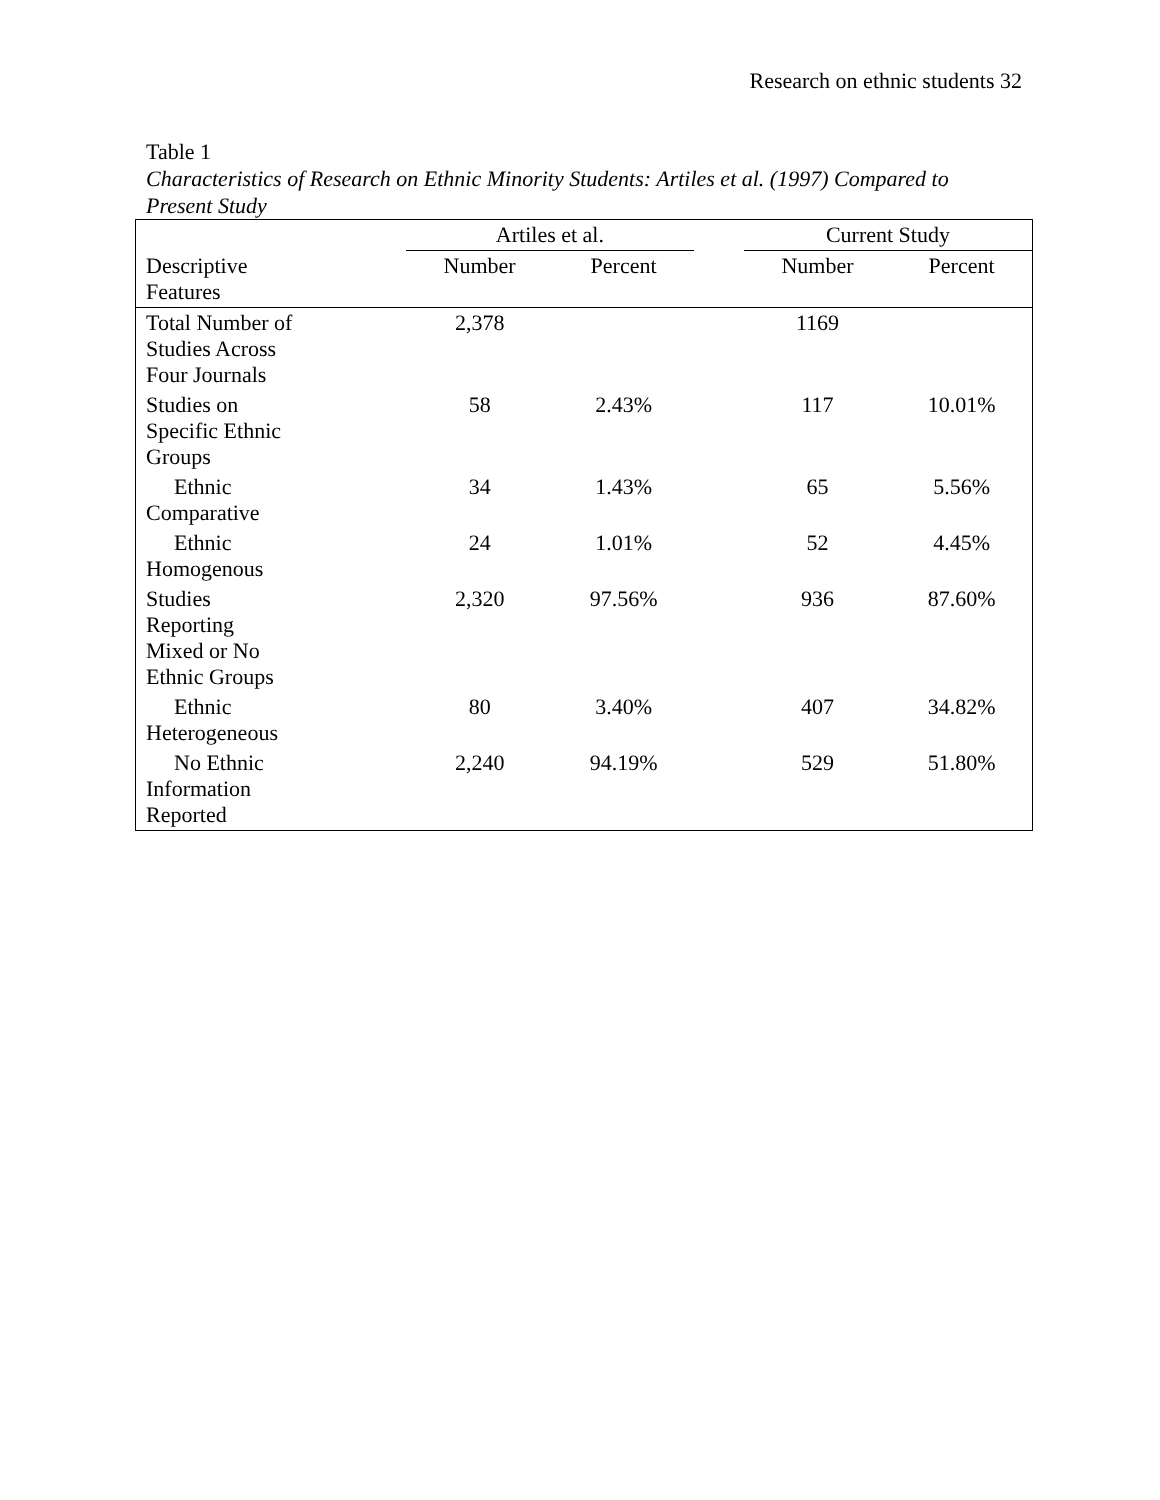Research on ethnic students 32
Table 1
Characteristics of Research on Ethnic Minority Students: Artiles et al. (1997) Compared to
Present Study
| | Artiles et al. | | | Current Study | |
| --- | --- | --- | --- | --- | --- |
| Descriptive Features | Number | Percent | | Number | Percent |
| Total Number of Studies Across Four Journals | 2,378 | | | 1169 | |
| Studies on Specific Ethnic Groups | 58 | 2.43% | | 117 | 10.01% |
| Ethnic Comparative | 34 | 1.43% | | 65 | 5.56% |
| Ethnic Homogenous | 24 | 1.01% | | 52 | 4.45% |
| Studies Reporting Mixed or No Ethnic Groups | 2,320 | 97.56% | | 936 | 87.60% |
| Ethnic Heterogeneous | 80 | 3.40% | | 407 | 34.82% |
| No Ethnic Information Reported | 2,240 | 94.19% | | 529 | 51.80% |